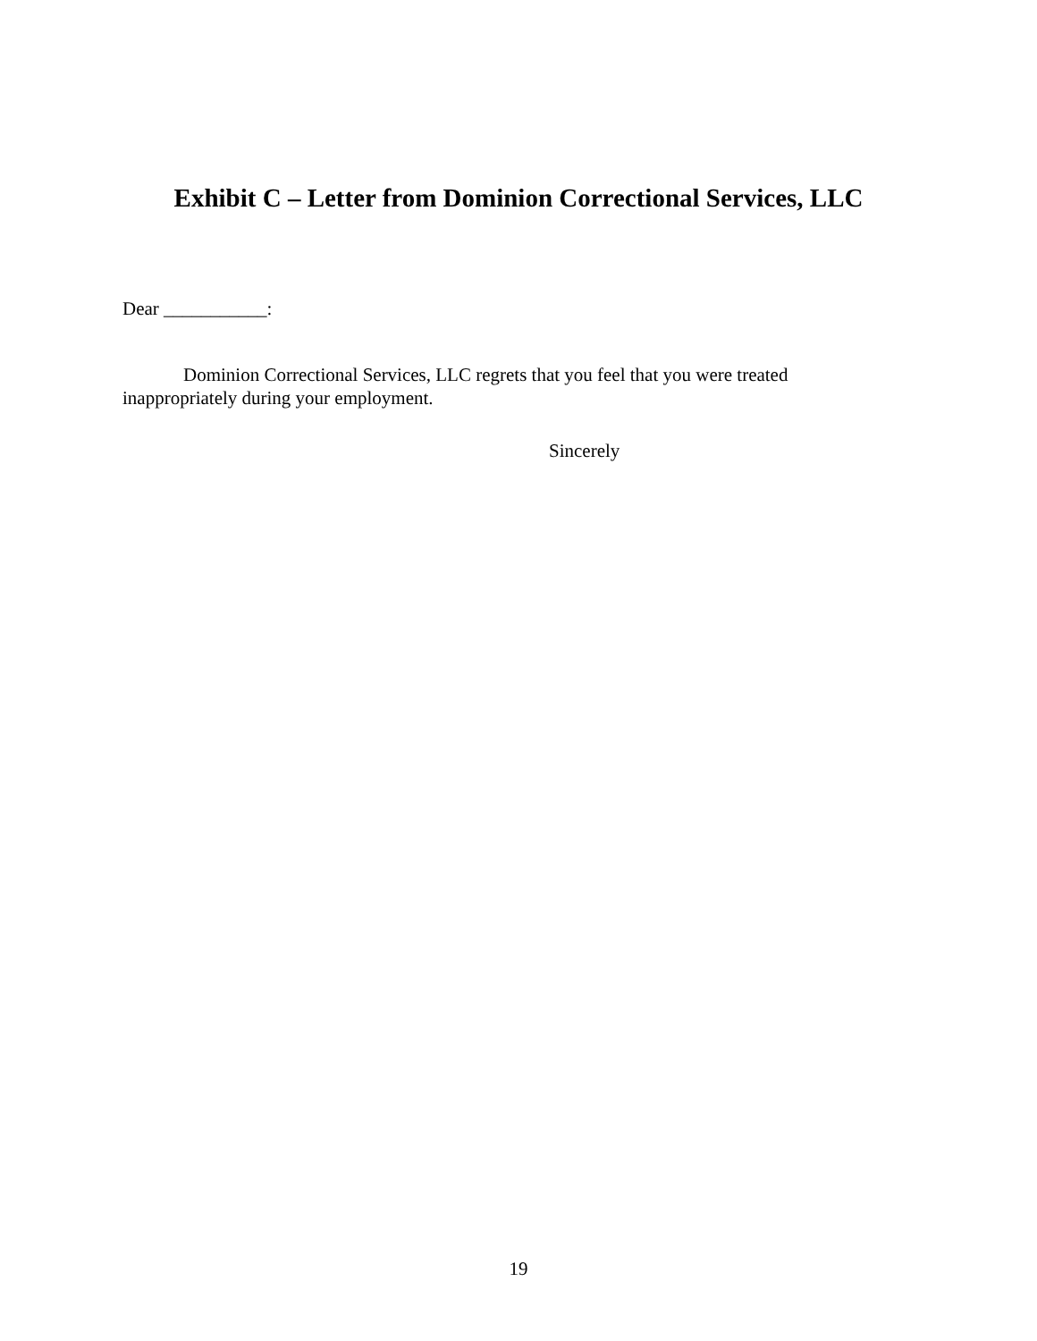Exhibit C – Letter from Dominion Correctional Services, LLC
Dear ___________:
Dominion Correctional Services, LLC regrets that you feel that you were treated inappropriately during your employment.
Sincerely
19